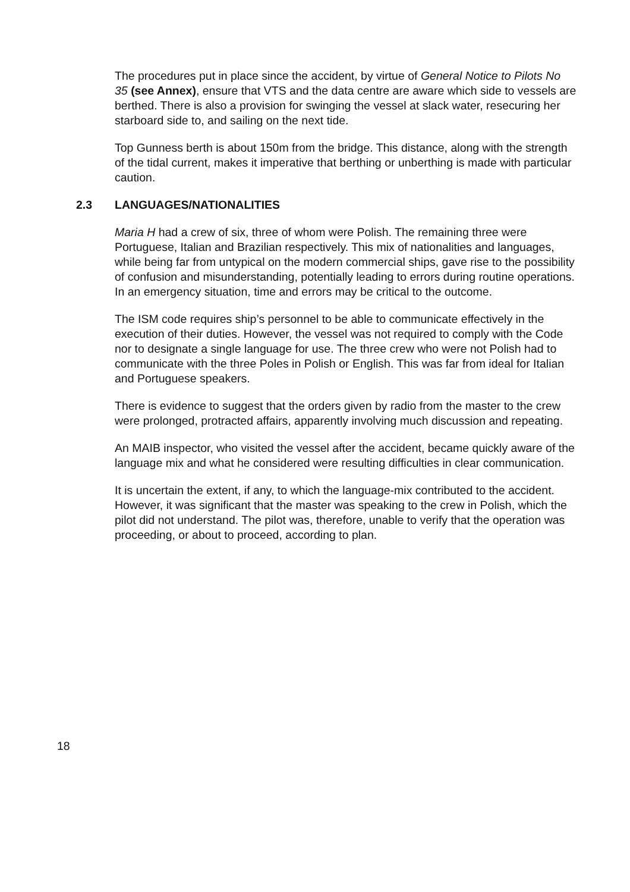The procedures put in place since the accident, by virtue of General Notice to Pilots No 35 (see Annex), ensure that VTS and the data centre are aware which side to vessels are berthed. There is also a provision for swinging the vessel at slack water, resecuring her starboard side to, and sailing on the next tide.
Top Gunness berth is about 150m from the bridge. This distance, along with the strength of the tidal current, makes it imperative that berthing or unberthing is made with particular caution.
2.3 LANGUAGES/NATIONALITIES
Maria H had a crew of six, three of whom were Polish. The remaining three were Portuguese, Italian and Brazilian respectively. This mix of nationalities and languages, while being far from untypical on the modern commercial ships, gave rise to the possibility of confusion and misunderstanding, potentially leading to errors during routine operations. In an emergency situation, time and errors may be critical to the outcome.
The ISM code requires ship’s personnel to be able to communicate effectively in the execution of their duties. However, the vessel was not required to comply with the Code nor to designate a single language for use. The three crew who were not Polish had to communicate with the three Poles in Polish or English. This was far from ideal for Italian and Portuguese speakers.
There is evidence to suggest that the orders given by radio from the master to the crew were prolonged, protracted affairs, apparently involving much discussion and repeating.
An MAIB inspector, who visited the vessel after the accident, became quickly aware of the language mix and what he considered were resulting difficulties in clear communication.
It is uncertain the extent, if any, to which the language-mix contributed to the accident. However, it was significant that the master was speaking to the crew in Polish, which the pilot did not understand. The pilot was, therefore, unable to verify that the operation was proceeding, or about to proceed, according to plan.
18